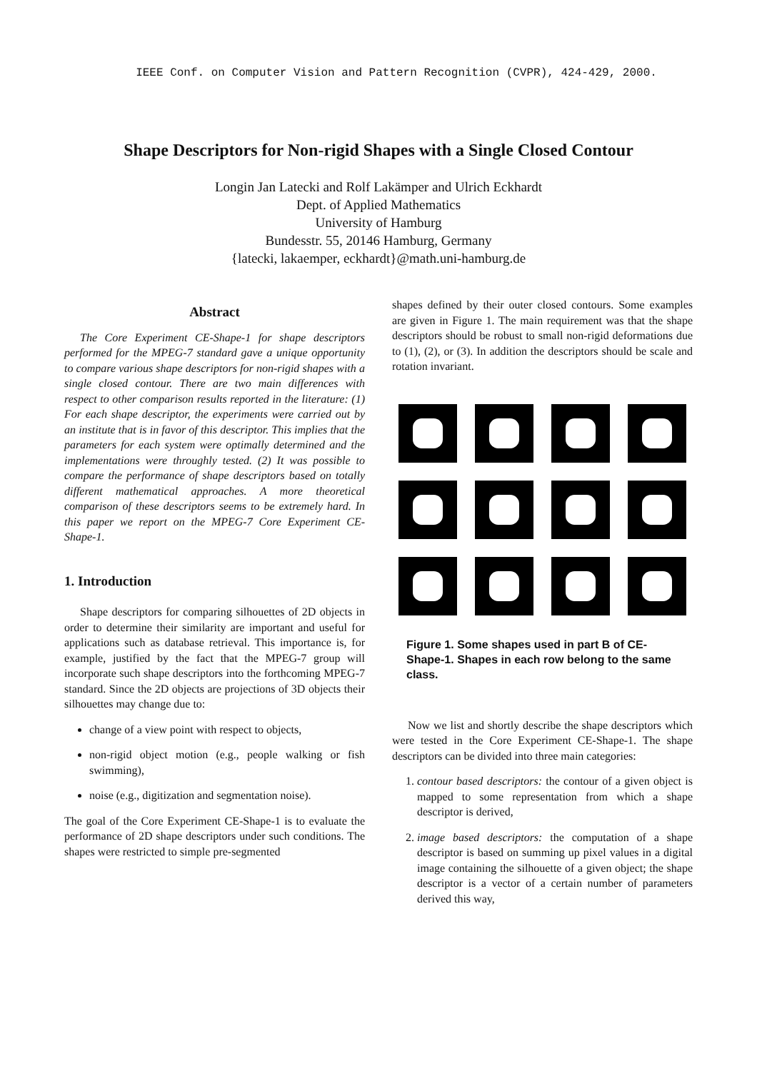IEEE Conf. on Computer Vision and Pattern Recognition (CVPR), 424-429, 2000.
Shape Descriptors for Non-rigid Shapes with a Single Closed Contour
Longin Jan Latecki and Rolf Lakämper and Ulrich Eckhardt
Dept. of Applied Mathematics
University of Hamburg
Bundesstr. 55, 20146 Hamburg, Germany
{latecki, lakaemper, eckhardt}@math.uni-hamburg.de
Abstract
The Core Experiment CE-Shape-1 for shape descriptors performed for the MPEG-7 standard gave a unique opportunity to compare various shape descriptors for non-rigid shapes with a single closed contour. There are two main differences with respect to other comparison results reported in the literature: (1) For each shape descriptor, the experiments were carried out by an institute that is in favor of this descriptor. This implies that the parameters for each system were optimally determined and the implementations were throughly tested. (2) It was possible to compare the performance of shape descriptors based on totally different mathematical approaches. A more theoretical comparison of these descriptors seems to be extremely hard. In this paper we report on the MPEG-7 Core Experiment CE-Shape-1.
1. Introduction
Shape descriptors for comparing silhouettes of 2D objects in order to determine their similarity are important and useful for applications such as database retrieval. This importance is, for example, justified by the fact that the MPEG-7 group will incorporate such shape descriptors into the forthcoming MPEG-7 standard. Since the 2D objects are projections of 3D objects their silhouettes may change due to:
change of a view point with respect to objects,
non-rigid object motion (e.g., people walking or fish swimming),
noise (e.g., digitization and segmentation noise).
The goal of the Core Experiment CE-Shape-1 is to evaluate the performance of 2D shape descriptors under such conditions. The shapes were restricted to simple pre-segmented
shapes defined by their outer closed contours. Some examples are given in Figure 1. The main requirement was that the shape descriptors should be robust to small non-rigid deformations due to (1), (2), or (3). In addition the descriptors should be scale and rotation invariant.
Figure 1. Some shapes used in part B of CE-Shape-1. Shapes in each row belong to the same class.
Now we list and shortly describe the shape descriptors which were tested in the Core Experiment CE-Shape-1. The shape descriptors can be divided into three main categories:
1. contour based descriptors: the contour of a given object is mapped to some representation from which a shape descriptor is derived,
2. image based descriptors: the computation of a shape descriptor is based on summing up pixel values in a digital image containing the silhouette of a given object; the shape descriptor is a vector of a certain number of parameters derived this way,